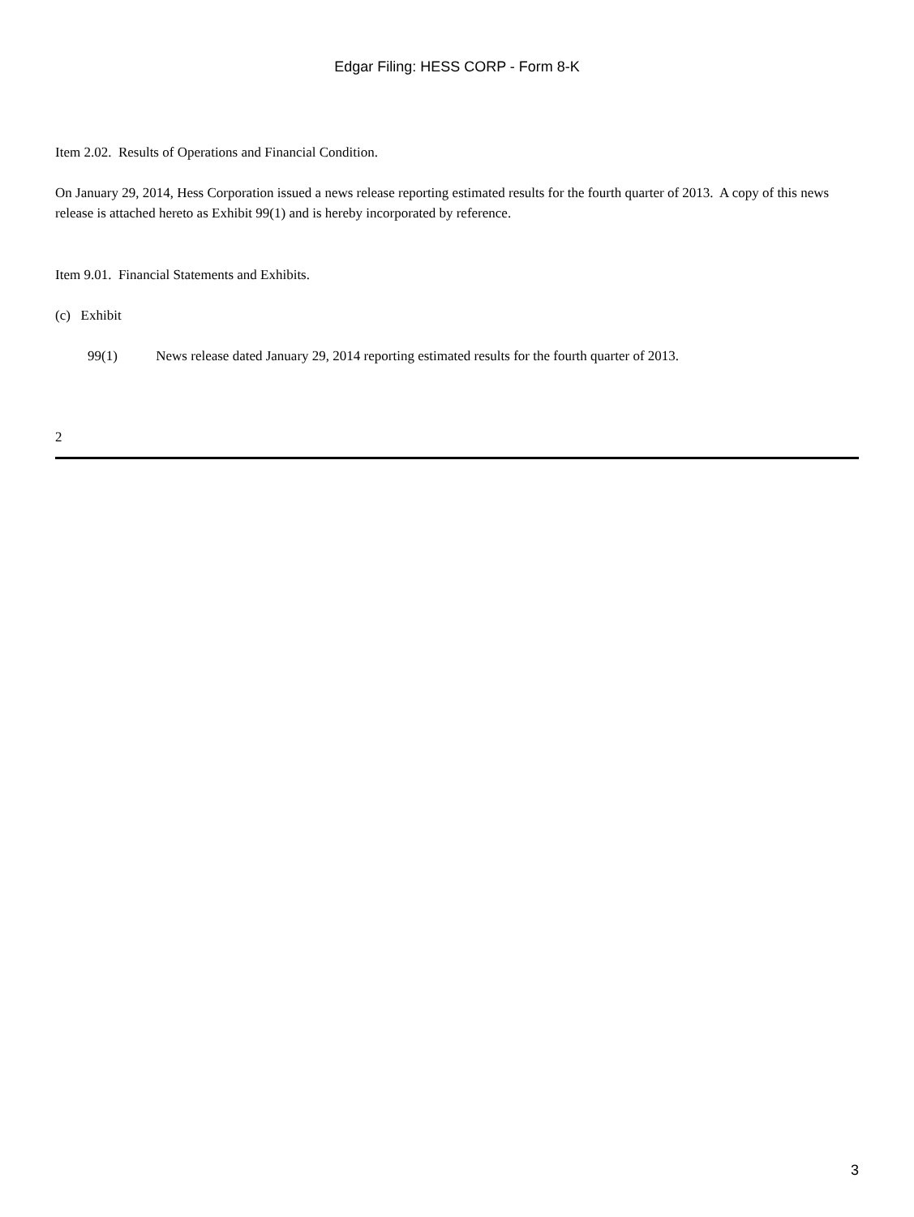Edgar Filing: HESS CORP - Form 8-K
Item 2.02. Results of Operations and Financial Condition.
On January 29, 2014, Hess Corporation issued a news release reporting estimated results for the fourth quarter of 2013. A copy of this news release is attached hereto as Exhibit 99(1) and is hereby incorporated by reference.
Item 9.01. Financial Statements and Exhibits.
(c) Exhibit
99(1) News release dated January 29, 2014 reporting estimated results for the fourth quarter of 2013.
2
3